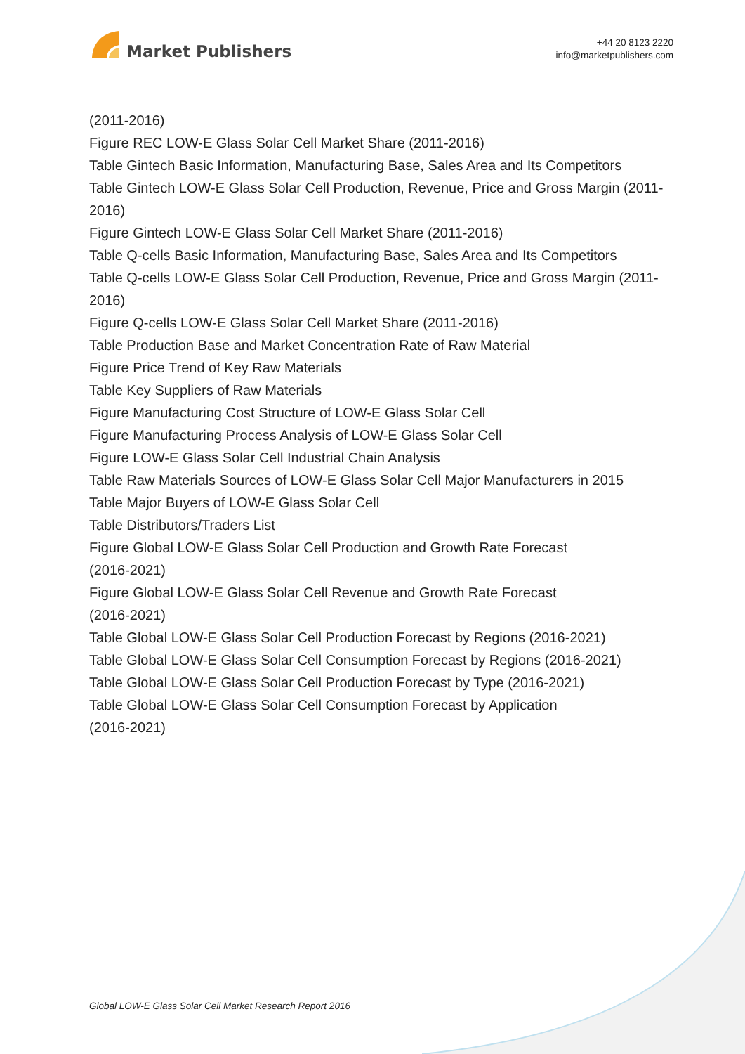Market Publishers
+44 20 8123 2220
info@marketpublishers.com
(2011-2016)
Figure REC LOW-E Glass Solar Cell Market Share (2011-2016)
Table Gintech Basic Information, Manufacturing Base, Sales Area and Its Competitors
Table Gintech LOW-E Glass Solar Cell Production, Revenue, Price and Gross Margin (2011-2016)
Figure Gintech LOW-E Glass Solar Cell Market Share (2011-2016)
Table Q-cells Basic Information, Manufacturing Base, Sales Area and Its Competitors
Table Q-cells LOW-E Glass Solar Cell Production, Revenue, Price and Gross Margin (2011-2016)
Figure Q-cells LOW-E Glass Solar Cell Market Share (2011-2016)
Table Production Base and Market Concentration Rate of Raw Material
Figure Price Trend of Key Raw Materials
Table Key Suppliers of Raw Materials
Figure Manufacturing Cost Structure of LOW-E Glass Solar Cell
Figure Manufacturing Process Analysis of LOW-E Glass Solar Cell
Figure LOW-E Glass Solar Cell Industrial Chain Analysis
Table Raw Materials Sources of LOW-E Glass Solar Cell Major Manufacturers in 2015
Table Major Buyers of LOW-E Glass Solar Cell
Table Distributors/Traders List
Figure Global LOW-E Glass Solar Cell Production and Growth Rate Forecast
(2016-2021)
Figure Global LOW-E Glass Solar Cell Revenue and Growth Rate Forecast
(2016-2021)
Table Global LOW-E Glass Solar Cell Production Forecast by Regions (2016-2021)
Table Global LOW-E Glass Solar Cell Consumption Forecast by Regions (2016-2021)
Table Global LOW-E Glass Solar Cell Production Forecast by Type (2016-2021)
Table Global LOW-E Glass Solar Cell Consumption Forecast by Application
(2016-2021)
Global LOW-E Glass Solar Cell Market Research Report 2016